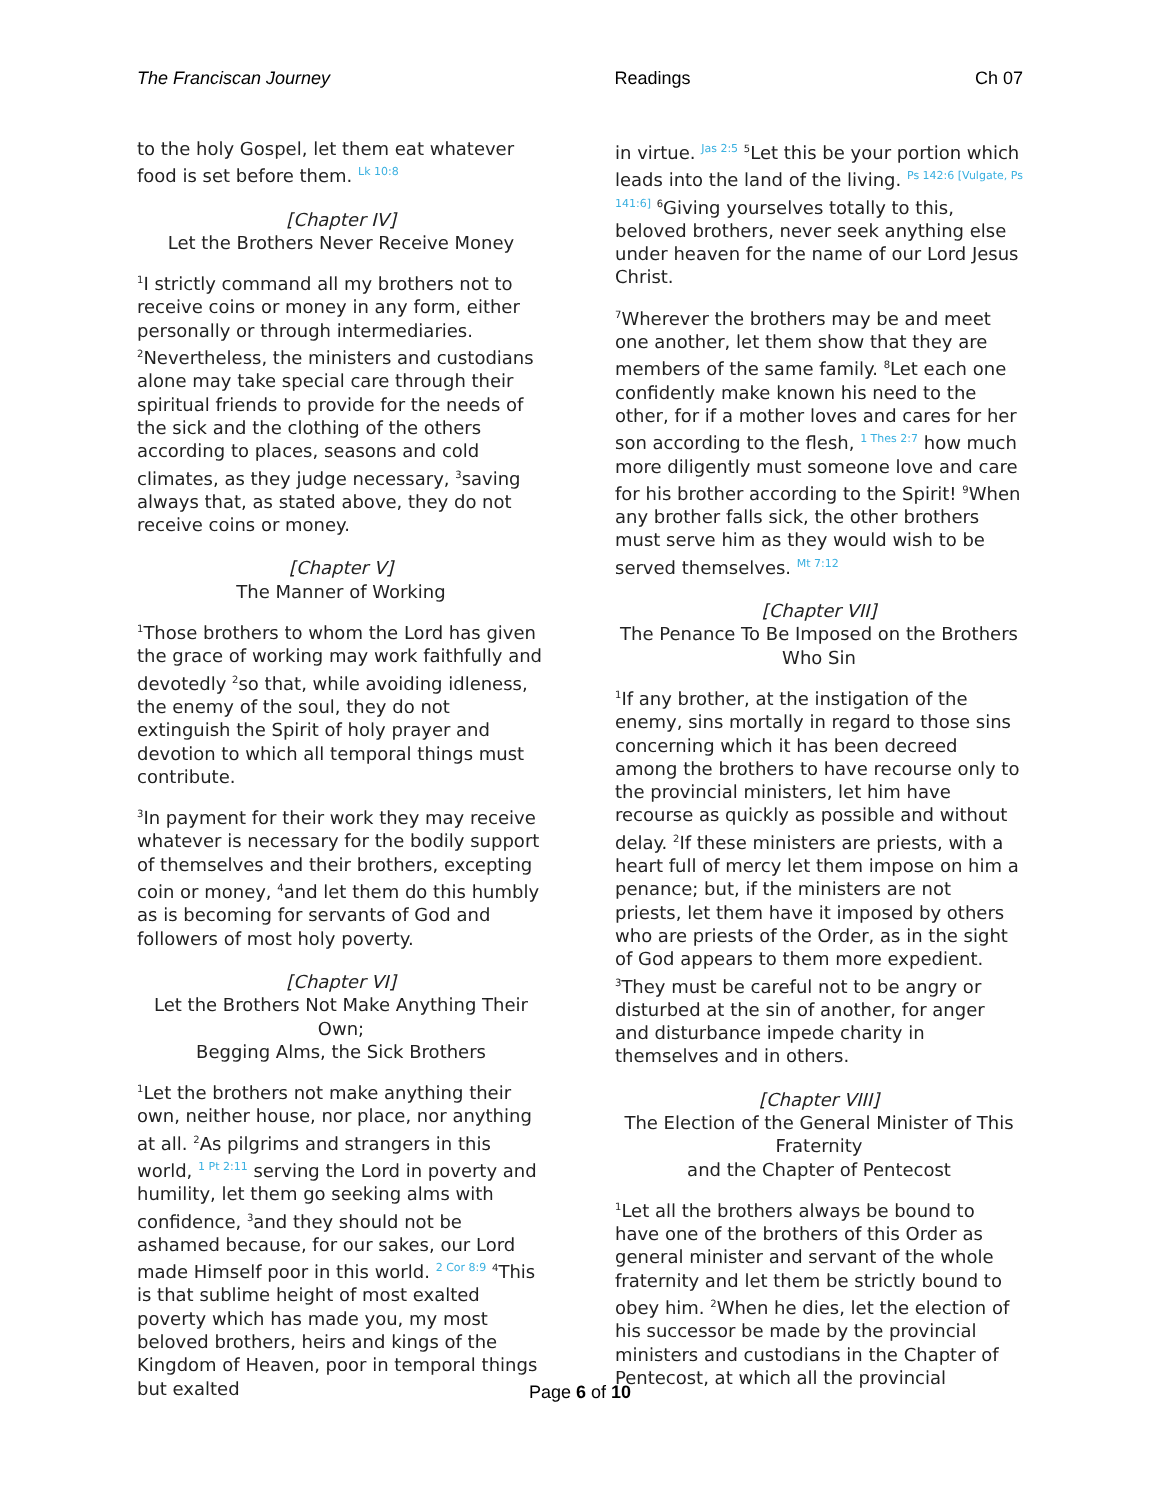The Franciscan Journey Readings Ch 07
to the holy Gospel, let them eat whatever food is set before them. Lk 10:8
[Chapter IV]
Let the Brothers Never Receive Money
<sup>1</sup> I strictly command all my brothers not to receive coins or money in any form, either personally or through intermediaries. <sup>2</sup>Nevertheless, the ministers and custodians alone may take special care through their spiritual friends to provide for the needs of the sick and the clothing of the others according to places, seasons and cold climates, as they judge necessary, <sup>3</sup>saving always that, as stated above, they do not receive coins or money.
[Chapter V]
The Manner of Working
<sup>1</sup> Those brothers to whom the Lord has given the grace of working may work faithfully and devotedly <sup>2</sup>so that, while avoiding idleness, the enemy of the soul, they do not extinguish the Spirit of holy prayer and devotion to which all temporal things must contribute.
<sup>3</sup> In payment for their work they may receive whatever is necessary for the bodily support of themselves and their brothers, excepting coin or money, <sup>4</sup>and let them do this humbly as is becoming for servants of God and followers of most holy poverty.
[Chapter VI]
Let the Brothers Not Make Anything Their Own;
Begging Alms, the Sick Brothers
<sup>1</sup> Let the brothers not make anything their own, neither house, nor place, nor anything at all. <sup>2</sup>As pilgrims and strangers in this world, 1 Pt 2:11 serving the Lord in poverty and humility, let them go seeking alms with confidence, <sup>3</sup>and they should not be ashamed because, for our sakes, our Lord made Himself poor in this world. 2 Cor 8:9 <sup>4</sup>This is that sublime height of most exalted poverty which has made you, my most beloved brothers, heirs and kings of the Kingdom of Heaven, poor in temporal things but exalted
in virtue. Jas 2:5 <sup>5</sup>Let this be your portion which leads into the land of the living. Ps 142:6 [Vulgate, Ps 141:6] <sup>6</sup>Giving yourselves totally to this, beloved brothers, never seek anything else under heaven for the name of our Lord Jesus Christ.
<sup>7</sup> Wherever the brothers may be and meet one another, let them show that they are members of the same family. <sup>8</sup>Let each one confidently make known his need to the other, for if a mother loves and cares for her son according to the flesh, 1 Thes 2:7 how much more diligently must someone love and care for his brother according to the Spirit! <sup>9</sup>When any brother falls sick, the other brothers must serve him as they would wish to be served themselves. Mt 7:12
[Chapter VII]
The Penance To Be Imposed on the Brothers Who Sin
<sup>1</sup> If any brother, at the instigation of the enemy, sins mortally in regard to those sins concerning which it has been decreed among the brothers to have recourse only to the provincial ministers, let him have recourse as quickly as possible and without delay. <sup>2</sup>If these ministers are priests, with a heart full of mercy let them impose on him a penance; but, if the ministers are not priests, let them have it imposed by others who are priests of the Order, as in the sight of God appears to them more expedient. <sup>3</sup>They must be careful not to be angry or disturbed at the sin of another, for anger and disturbance impede charity in themselves and in others.
[Chapter VIII]
The Election of the General Minister of This Fraternity
and the Chapter of Pentecost
<sup>1</sup> Let all the brothers always be bound to have one of the brothers of this Order as general minister and servant of the whole fraternity and let them be strictly bound to obey him. <sup>2</sup>When he dies, let the election of his successor be made by the provincial ministers and custodians in the Chapter of Pentecost, at which all the provincial
Page 6 of 10